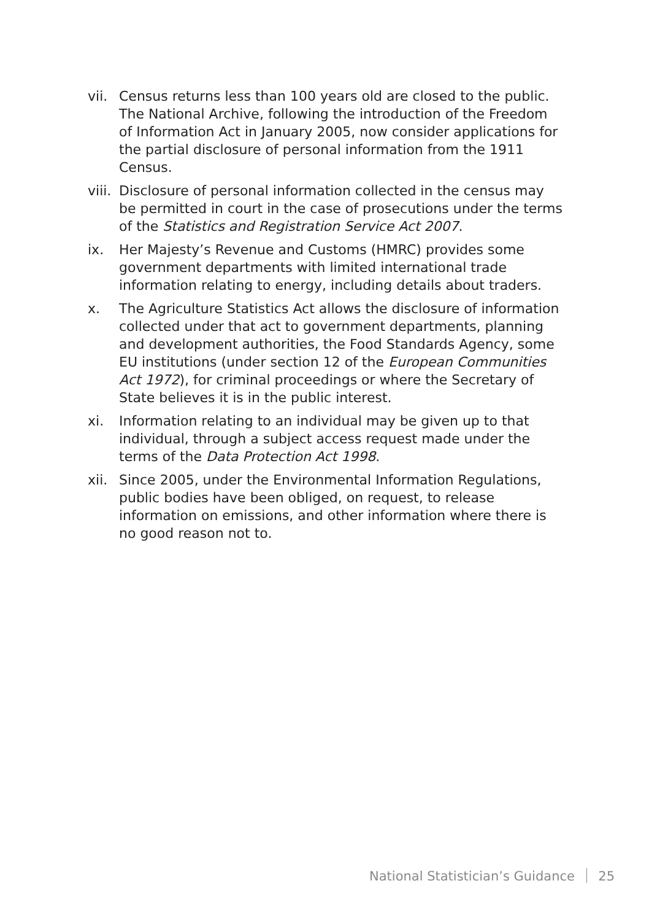vii.
Census returns less than 100 years old are closed to the public. The National Archive, following the introduction of the Freedom of Information Act in January 2005, now consider applications for the partial disclosure of personal information from the 1911 Census.
viii.
Disclosure of personal information collected in the census may be permitted in court in the case of prosecutions under the terms of the Statistics and Registration Service Act 2007.
ix. Her Majesty’s Revenue and Customs (HMRC) provides some government departments with limited international trade information relating to energy, including details about traders.
x. The Agriculture Statistics Act allows the disclosure of information collected under that act to government departments, planning and development authorities, the Food Standards Agency, some EU institutions (under section 12 of the European Communities Act 1972), for criminal proceedings or where the Secretary of State believes it is in the public interest.
xi. Information relating to an individual may be given up to that individual, through a subject access request made under the terms of the Data Protection Act 1998.
xii.
Since 2005, under the Environmental Information Regulations, public bodies have been obliged, on request, to release information on emissions, and other information where there is no good reason not to.
National Statistician’s Guidance 25